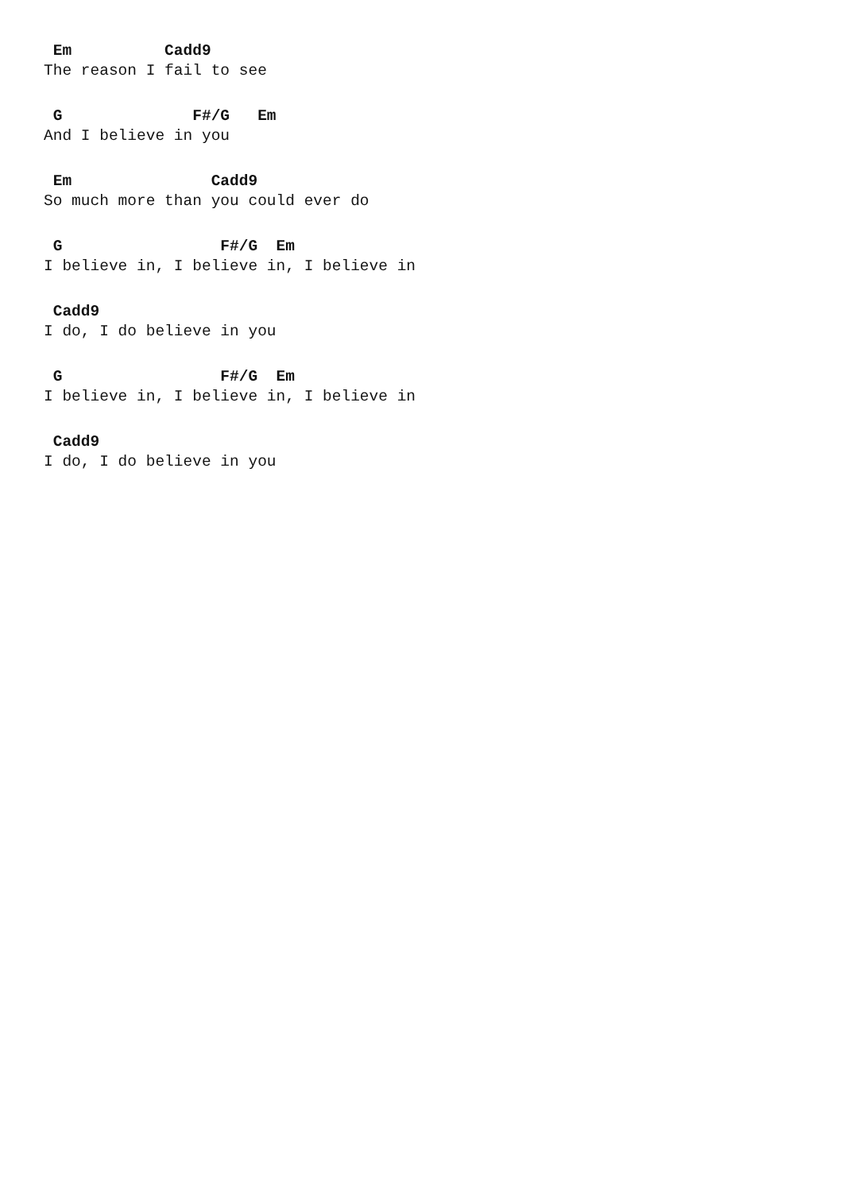Em          Cadd9
The reason I fail to see
 G              F#/G   Em
And I believe in you
 Em               Cadd9
So much more than you could ever do
 G                 F#/G  Em
I believe in, I believe in, I believe in
 Cadd9
I do, I do believe in you
 G                 F#/G  Em
I believe in, I believe in, I believe in
 Cadd9
I do, I do believe in you